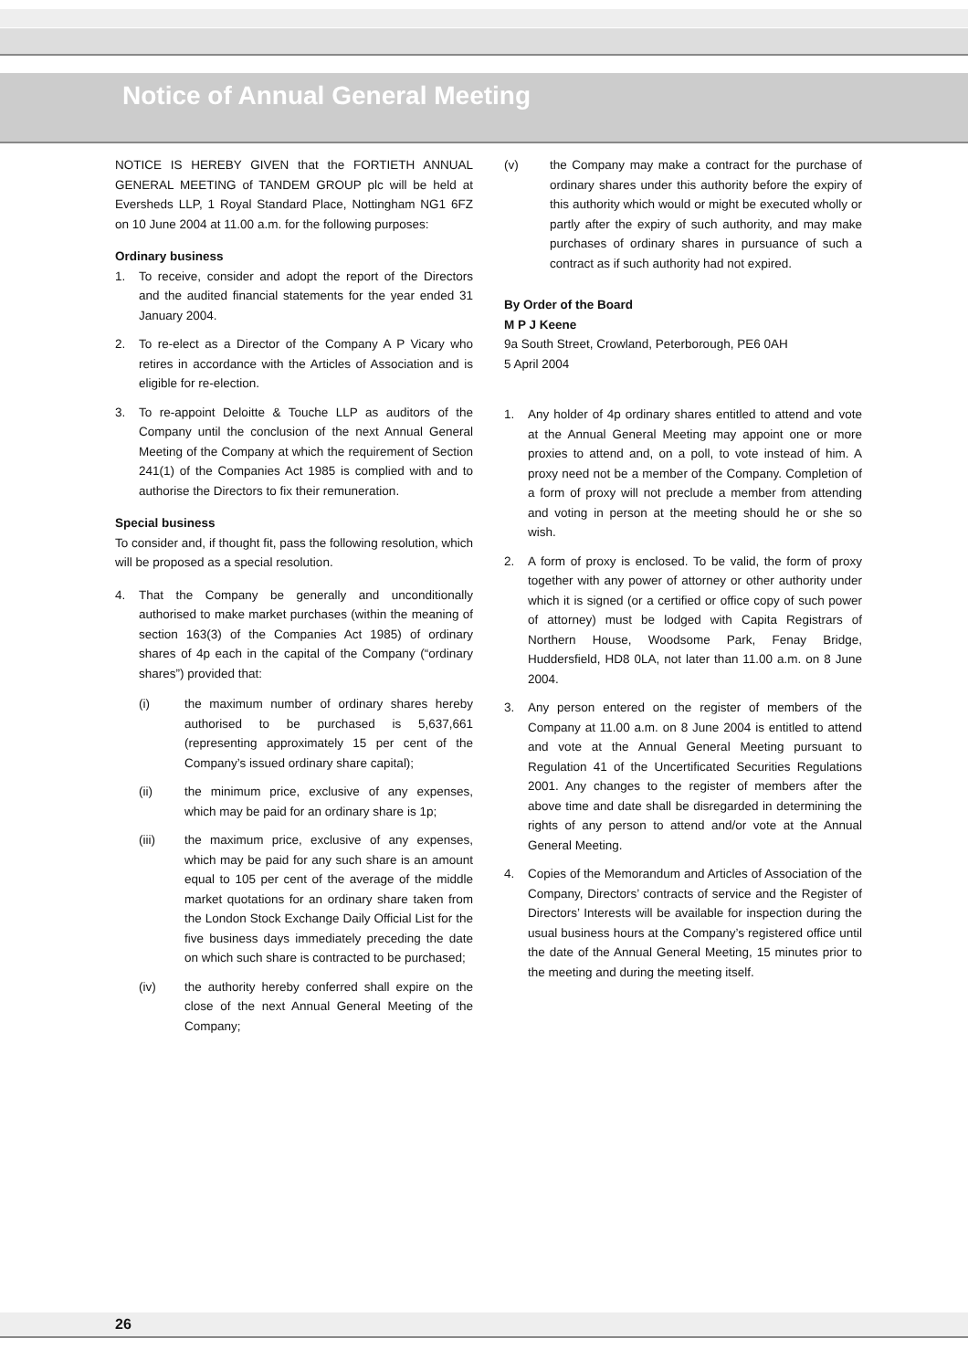Notice of Annual General Meeting
NOTICE IS HEREBY GIVEN that the FORTIETH ANNUAL GENERAL MEETING of TANDEM GROUP plc will be held at Eversheds LLP, 1 Royal Standard Place, Nottingham NG1 6FZ on 10 June 2004 at 11.00 a.m. for the following purposes:
Ordinary business
1. To receive, consider and adopt the report of the Directors and the audited financial statements for the year ended 31 January 2004.
2. To re-elect as a Director of the Company A P Vicary who retires in accordance with the Articles of Association and is eligible for re-election.
3. To re-appoint Deloitte & Touche LLP as auditors of the Company until the conclusion of the next Annual General Meeting of the Company at which the requirement of Section 241(1) of the Companies Act 1985 is complied with and to authorise the Directors to fix their remuneration.
Special business
To consider and, if thought fit, pass the following resolution, which will be proposed as a special resolution.
4. That the Company be generally and unconditionally authorised to make market purchases (within the meaning of section 163(3) of the Companies Act 1985) of ordinary shares of 4p each in the capital of the Company (“ordinary shares”) provided that:
(i) the maximum number of ordinary shares hereby authorised to be purchased is 5,637,661 (representing approximately 15 per cent of the Company’s issued ordinary share capital);
(ii) the minimum price, exclusive of any expenses, which may be paid for an ordinary share is 1p;
(iii) the maximum price, exclusive of any expenses, which may be paid for any such share is an amount equal to 105 per cent of the average of the middle market quotations for an ordinary share taken from the London Stock Exchange Daily Official List for the five business days immediately preceding the date on which such share is contracted to be purchased;
(iv) the authority hereby conferred shall expire on the close of the next Annual General Meeting of the Company;
(v) the Company may make a contract for the purchase of ordinary shares under this authority before the expiry of this authority which would or might be executed wholly or partly after the expiry of such authority, and may make purchases of ordinary shares in pursuance of such a contract as if such authority had not expired.
By Order of the Board
M P J Keene
9a South Street, Crowland, Peterborough, PE6 0AH
5 April 2004
1. Any holder of 4p ordinary shares entitled to attend and vote at the Annual General Meeting may appoint one or more proxies to attend and, on a poll, to vote instead of him. A proxy need not be a member of the Company. Completion of a form of proxy will not preclude a member from attending and voting in person at the meeting should he or she so wish.
2. A form of proxy is enclosed. To be valid, the form of proxy together with any power of attorney or other authority under which it is signed (or a certified or office copy of such power of attorney) must be lodged with Capita Registrars of Northern House, Woodsome Park, Fenay Bridge, Huddersfield, HD8 0LA, not later than 11.00 a.m. on 8 June 2004.
3. Any person entered on the register of members of the Company at 11.00 a.m. on 8 June 2004 is entitled to attend and vote at the Annual General Meeting pursuant to Regulation 41 of the Uncertificated Securities Regulations 2001. Any changes to the register of members after the above time and date shall be disregarded in determining the rights of any person to attend and/or vote at the Annual General Meeting.
4. Copies of the Memorandum and Articles of Association of the Company, Directors’ contracts of service and the Register of Directors’ Interests will be available for inspection during the usual business hours at the Company’s registered office until the date of the Annual General Meeting, 15 minutes prior to the meeting and during the meeting itself.
26